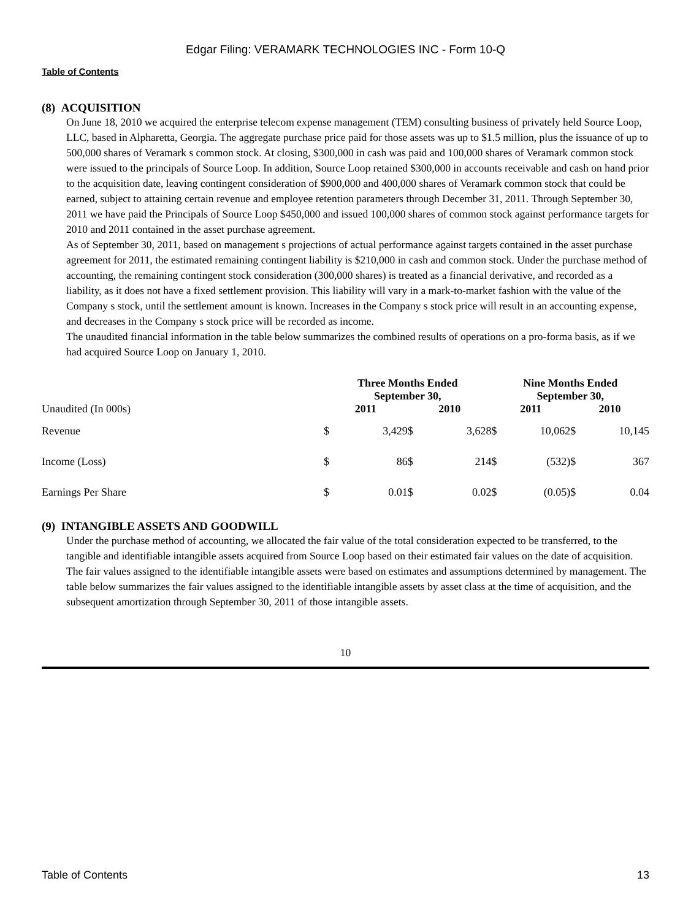Edgar Filing: VERAMARK TECHNOLOGIES INC - Form 10-Q
Table of Contents
(8) ACQUISITION
On June 18, 2010 we acquired the enterprise telecom expense management (TEM) consulting business of privately held Source Loop, LLC, based in Alpharetta, Georgia. The aggregate purchase price paid for those assets was up to $1.5 million, plus the issuance of up to 500,000 shares of Veramark s common stock. At closing, $300,000 in cash was paid and 100,000 shares of Veramark common stock were issued to the principals of Source Loop. In addition, Source Loop retained $300,000 in accounts receivable and cash on hand prior to the acquisition date, leaving contingent consideration of $900,000 and 400,000 shares of Veramark common stock that could be earned, subject to attaining certain revenue and employee retention parameters through December 31, 2011. Through September 30, 2011 we have paid the Principals of Source Loop $450,000 and issued 100,000 shares of common stock against performance targets for 2010 and 2011 contained in the asset purchase agreement.
As of September 30, 2011, based on management s projections of actual performance against targets contained in the asset purchase agreement for 2011, the estimated remaining contingent liability is $210,000 in cash and common stock. Under the purchase method of accounting, the remaining contingent stock consideration (300,000 shares) is treated as a financial derivative, and recorded as a liability, as it does not have a fixed settlement provision. This liability will vary in a mark-to-market fashion with the value of the Company s stock, until the settlement amount is known. Increases in the Company s stock price will result in an accounting expense, and decreases in the Company s stock price will be recorded as income.
The unaudited financial information in the table below summarizes the combined results of operations on a pro-forma basis, as if we had acquired Source Loop on January 1, 2010.
| | Three Months Ended September 30, | | | | Nine Months Ended September 30, | | | |
| --- | --- | --- | --- | --- | --- | --- | --- | --- |
| Unaudited (In 000s) | 2011 | | 2010 | | 2011 | | 2010 | |
| Revenue | $ | 3,429 | $ | 3,628 | $ | 10,062 | $ | 10,145 |
| Income (Loss) | $ | 86 | $ | 214 | $ | (532) | $ | 367 |
| Earnings Per Share | $ | 0.01 | $ | 0.02 | $ | (0.05) | $ | 0.04 |
(9) INTANGIBLE ASSETS AND GOODWILL
Under the purchase method of accounting, we allocated the fair value of the total consideration expected to be transferred, to the tangible and identifiable intangible assets acquired from Source Loop based on their estimated fair values on the date of acquisition. The fair values assigned to the identifiable intangible assets were based on estimates and assumptions determined by management. The table below summarizes the fair values assigned to the identifiable intangible assets by asset class at the time of acquisition, and the subsequent amortization through September 30, 2011 of those intangible assets.
10
Table of Contents 13